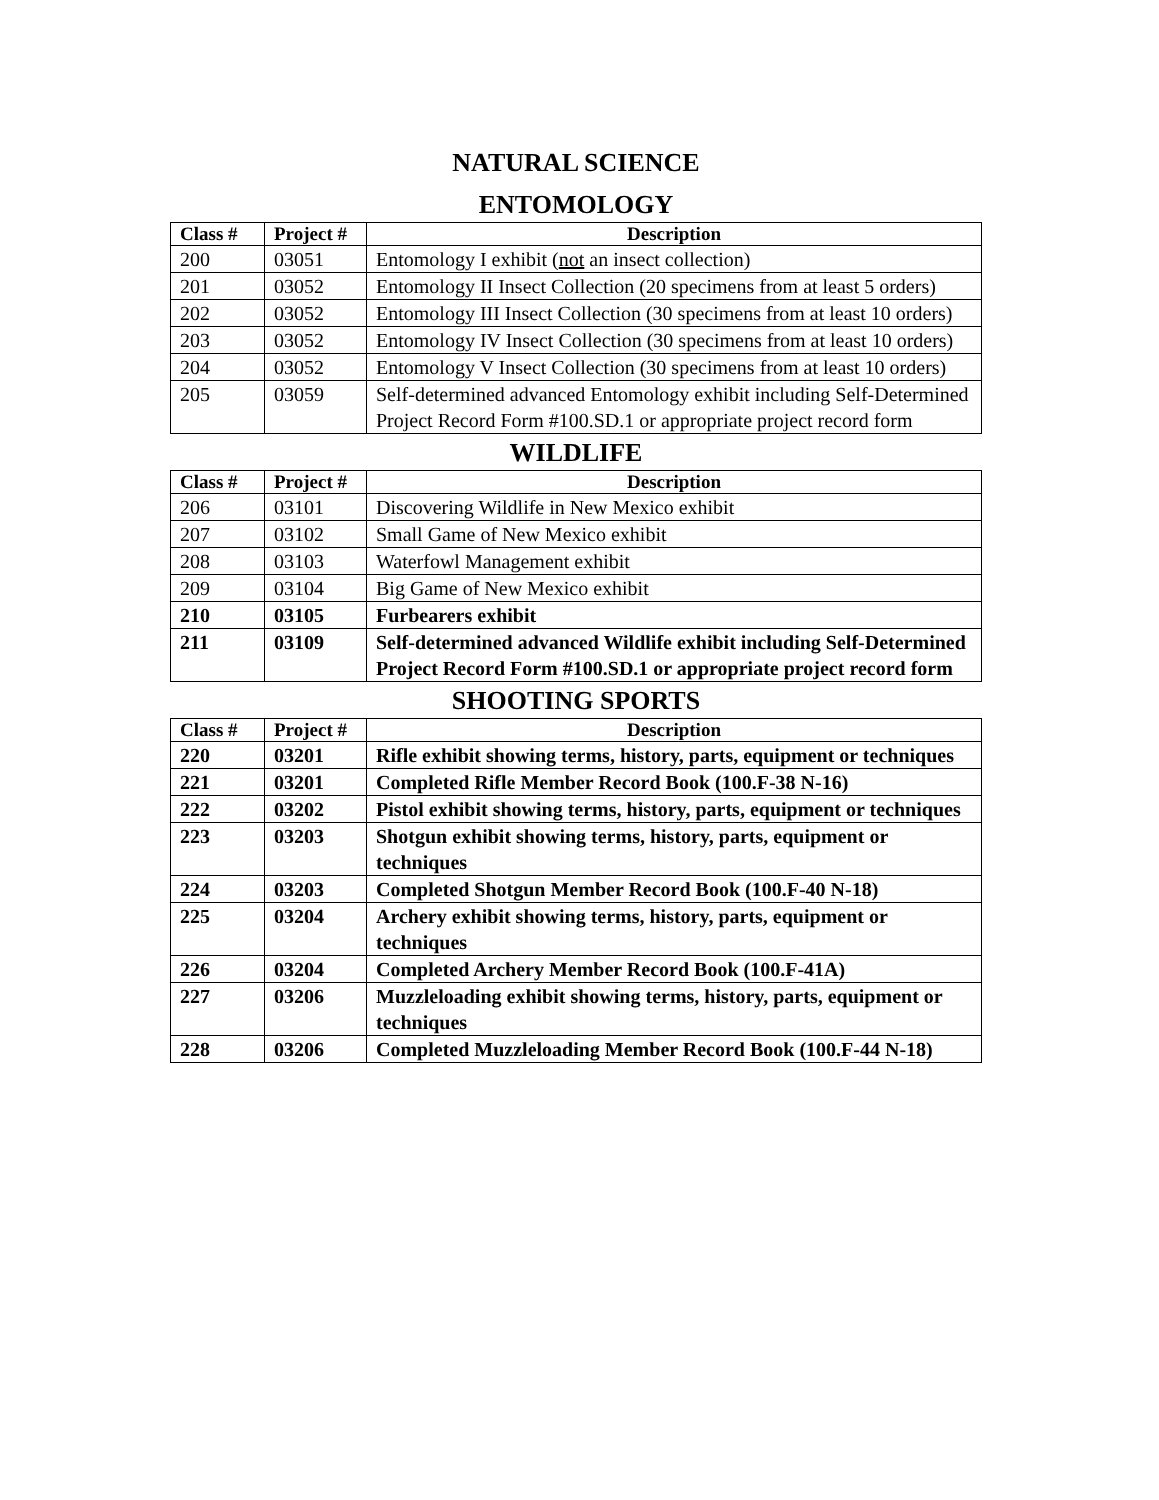NATURAL SCIENCE
ENTOMOLOGY
| Class # | Project # | Description |
| --- | --- | --- |
| 200 | 03051 | Entomology I exhibit ( not an insect collection) |
| 201 | 03052 | Entomology II Insect Collection (20 specimens from at least 5 orders) |
| 202 | 03052 | Entomology III Insect Collection (30 specimens from at least 10 orders) |
| 203 | 03052 | Entomology IV Insect Collection (30 specimens from at least 10 orders) |
| 204 | 03052 | Entomology V Insect Collection (30 specimens from at least 10 orders) |
| 205 | 03059 | Self-determined advanced Entomology exhibit including Self-Determined Project Record Form #100.SD.1 or appropriate project record form |
WILDLIFE
| Class # | Project # | Description |
| --- | --- | --- |
| 206 | 03101 | Discovering Wildlife in New Mexico exhibit |
| 207 | 03102 | Small Game of New Mexico exhibit |
| 208 | 03103 | Waterfowl Management exhibit |
| 209 | 03104 | Big Game of New Mexico exhibit |
| 210 | 03105 | Furbearers exhibit |
| 211 | 03109 | Self-determined advanced Wildlife exhibit including Self-Determined Project Record Form #100.SD.1 or appropriate project record form |
SHOOTING SPORTS
| Class # | Project # | Description |
| --- | --- | --- |
| 220 | 03201 | Rifle exhibit showing terms, history, parts, equipment or techniques |
| 221 | 03201 | Completed Rifle Member Record Book (100.F-38 N-16) |
| 222 | 03202 | Pistol exhibit showing terms, history, parts, equipment or techniques |
| 223 | 03203 | Shotgun exhibit showing terms, history, parts, equipment or techniques |
| 224 | 03203 | Completed Shotgun Member Record Book (100.F-40 N-18) |
| 225 | 03204 | Archery exhibit showing terms, history, parts, equipment or techniques |
| 226 | 03204 | Completed Archery Member Record Book (100.F-41A) |
| 227 | 03206 | Muzzleloading exhibit showing terms, history, parts, equipment or techniques |
| 228 | 03206 | Completed Muzzleloading Member Record Book (100.F-44 N-18) |